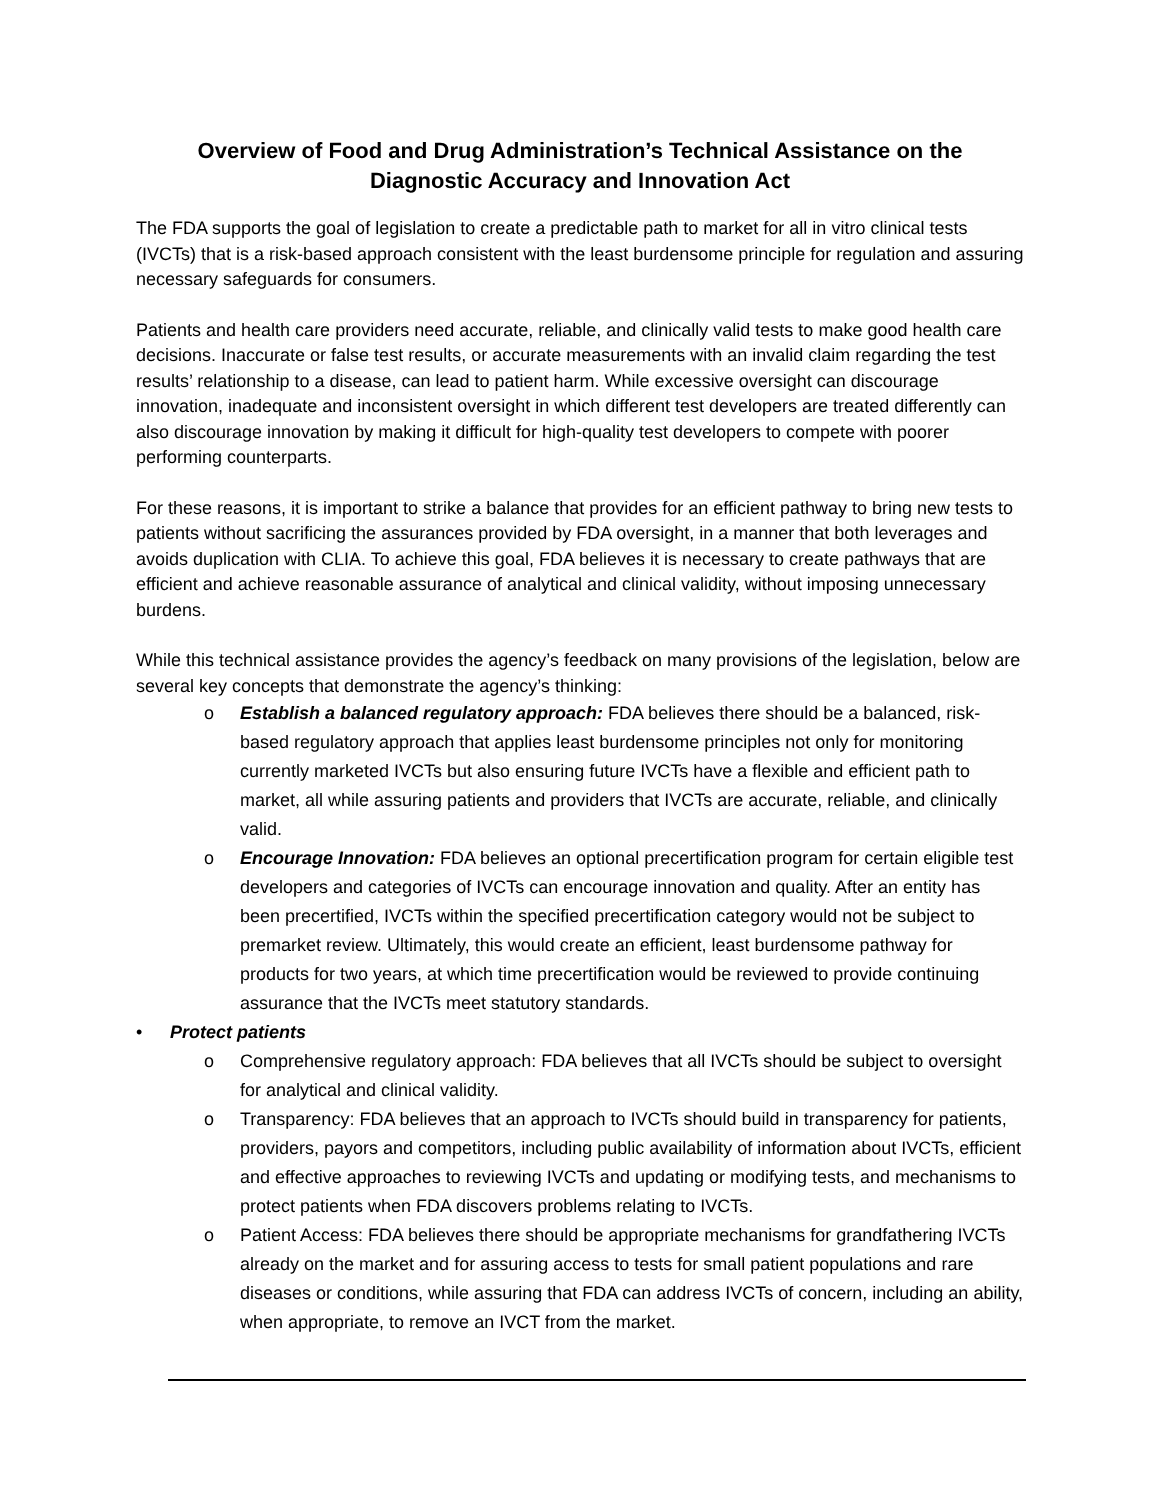Overview of Food and Drug Administration’s Technical Assistance on the
Diagnostic Accuracy and Innovation Act
The FDA supports the goal of legislation to create a predictable path to market for all in vitro clinical tests (IVCTs) that is a risk-based approach consistent with the least burdensome principle for regulation and assuring necessary safeguards for consumers.
Patients and health care providers need accurate, reliable, and clinically valid tests to make good health care decisions. Inaccurate or false test results, or accurate measurements with an invalid claim regarding the test results’ relationship to a disease, can lead to patient harm. While excessive oversight can discourage innovation, inadequate and inconsistent oversight in which different test developers are treated differently can also discourage innovation by making it difficult for high-quality test developers to compete with poorer performing counterparts.
For these reasons, it is important to strike a balance that provides for an efficient pathway to bring new tests to patients without sacrificing the assurances provided by FDA oversight, in a manner that both leverages and avoids duplication with CLIA. To achieve this goal, FDA believes it is necessary to create pathways that are efficient and achieve reasonable assurance of analytical and clinical validity, without imposing unnecessary burdens.
While this technical assistance provides the agency’s feedback on many provisions of the legislation, below are several key concepts that demonstrate the agency’s thinking:
o Establish a balanced regulatory approach: FDA believes there should be a balanced, risk-based regulatory approach that applies least burdensome principles not only for monitoring currently marketed IVCTs but also ensuring future IVCTs have a flexible and efficient path to market, all while assuring patients and providers that IVCTs are accurate, reliable, and clinically valid.
o Encourage Innovation: FDA believes an optional precertification program for certain eligible test developers and categories of IVCTs can encourage innovation and quality. After an entity has been precertified, IVCTs within the specified precertification category would not be subject to premarket review. Ultimately, this would create an efficient, least burdensome pathway for products for two years, at which time precertification would be reviewed to provide continuing assurance that the IVCTs meet statutory standards.
• Protect patients
o Comprehensive regulatory approach: FDA believes that all IVCTs should be subject to oversight for analytical and clinical validity.
o Transparency: FDA believes that an approach to IVCTs should build in transparency for patients, providers, payors and competitors, including public availability of information about IVCTs, efficient and effective approaches to reviewing IVCTs and updating or modifying tests, and mechanisms to protect patients when FDA discovers problems relating to IVCTs.
o Patient Access: FDA believes there should be appropriate mechanisms for grandfathering IVCTs already on the market and for assuring access to tests for small patient populations and rare diseases or conditions, while assuring that FDA can address IVCTs of concern, including an ability, when appropriate, to remove an IVCT from the market.